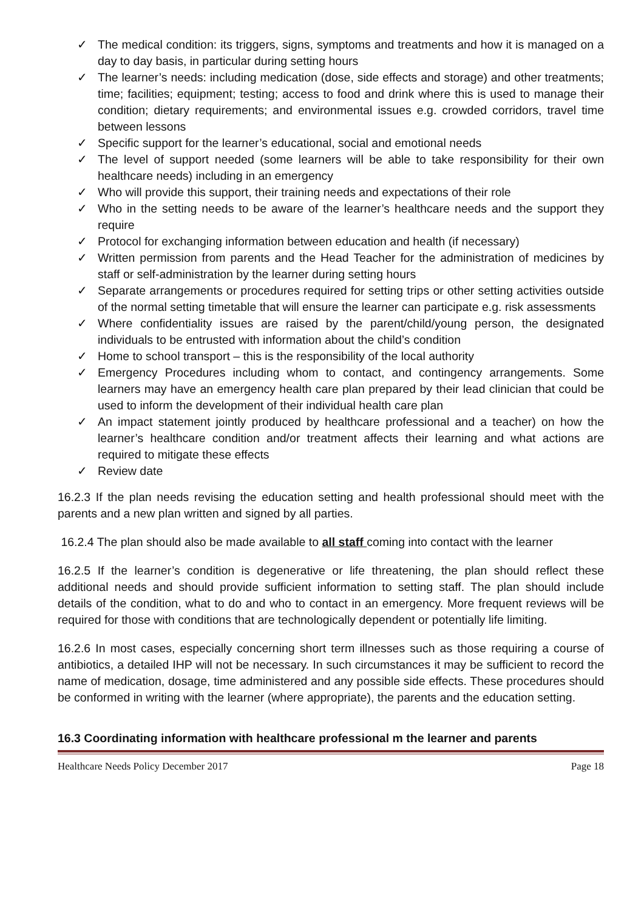✓ The medical condition: its triggers, signs, symptoms and treatments and how it is managed on a day to day basis, in particular during setting hours
✓ The learner’s needs: including medication (dose, side effects and storage) and other treatments; time; facilities; equipment; testing; access to food and drink where this is used to manage their condition; dietary requirements; and environmental issues e.g. crowded corridors, travel time between lessons
✓ Specific support for the learner’s educational, social and emotional needs
✓ The level of support needed (some learners will be able to take responsibility for their own healthcare needs) including in an emergency
✓ Who will provide this support, their training needs and expectations of their role
✓ Who in the setting needs to be aware of the learner’s healthcare needs and the support they require
✓ Protocol for exchanging information between education and health (if necessary)
✓ Written permission from parents and the Head Teacher for the administration of medicines by staff or self-administration by the learner during setting hours
✓ Separate arrangements or procedures required for setting trips or other setting activities outside of the normal setting timetable that will ensure the learner can participate e.g. risk assessments
✓ Where confidentiality issues are raised by the parent/child/young person, the designated individuals to be entrusted with information about the child’s condition
✓ Home to school transport – this is the responsibility of the local authority
✓ Emergency Procedures including whom to contact, and contingency arrangements. Some learners may have an emergency health care plan prepared by their lead clinician that could be used to inform the development of their individual health care plan
✓ An impact statement jointly produced by healthcare professional and a teacher) on how the learner’s healthcare condition and/or treatment affects their learning and what actions are required to mitigate these effects
✓ Review date
16.2.3 If the plan needs revising the education setting and health professional should meet with the parents and a new plan written and signed by all parties.
16.2.4 The plan should also be made available to all staff coming into contact with the learner
16.2.5 If the learner’s condition is degenerative or life threatening, the plan should reflect these additional needs and should provide sufficient information to setting staff. The plan should include details of the condition, what to do and who to contact in an emergency. More frequent reviews will be required for those with conditions that are technologically dependent or potentially life limiting.
16.2.6 In most cases, especially concerning short term illnesses such as those requiring a course of antibiotics, a detailed IHP will not be necessary. In such circumstances it may be sufficient to record the name of medication, dosage, time administered and any possible side effects. These procedures should be conformed in writing with the learner (where appropriate), the parents and the education setting.
16.3 Coordinating information with healthcare professional m the learner and parents
Healthcare Needs Policy December 2017 Page 18